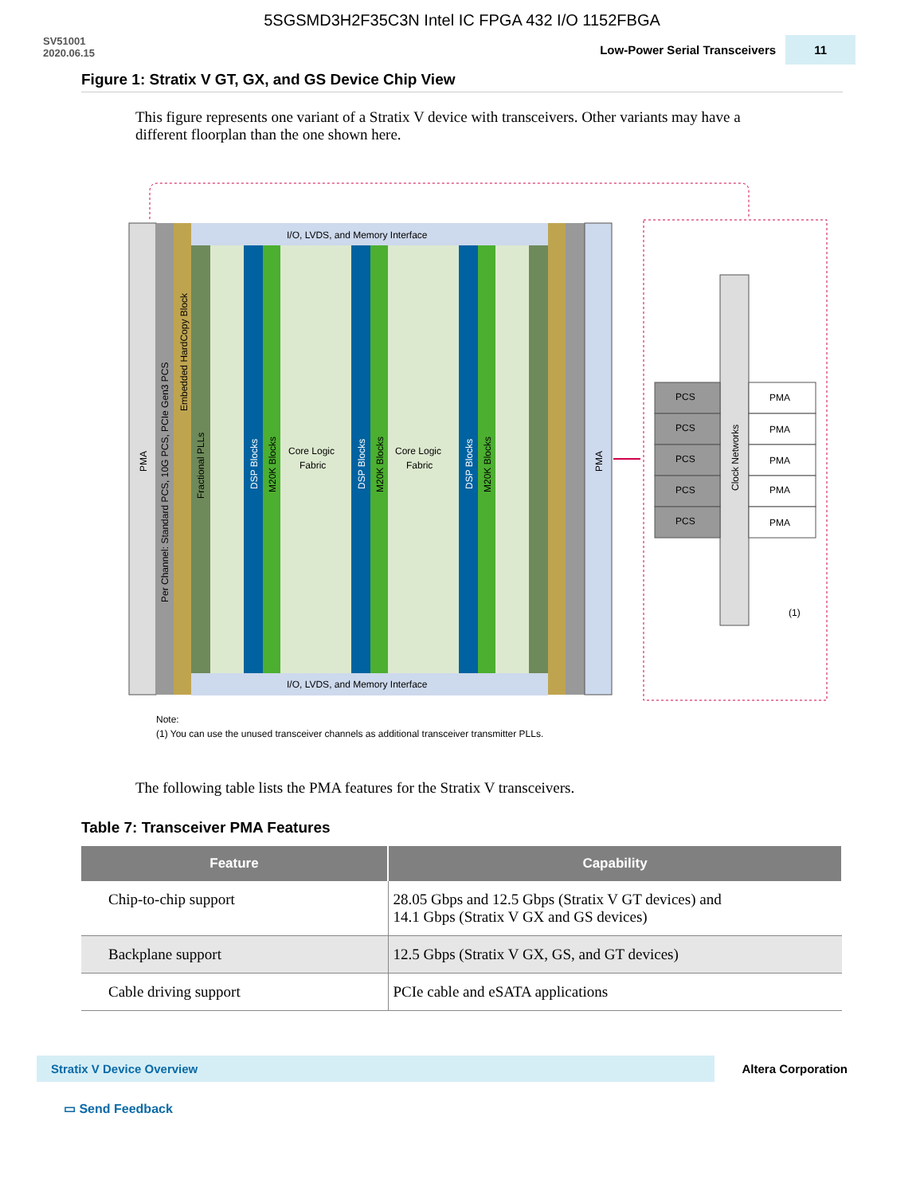5SGSMD3H2F35C3N Intel IC FPGA 432 I/O 1152FBGA
SV51001
2020.06.15
Low-Power Serial Transceivers 11
Figure 1: Stratix V GT, GX, and GS Device Chip View
This figure represents one variant of a Stratix V device with transceivers. Other variants may have a different floorplan than the one shown here.
I/O, LVDS, and Memory Interface
I/O, LVDS, and Memory Interface
Core Logic
Fabric
Core Logic
Fabric
PMA
Per Channel: Standard PCS, 10G PCS, PCIe Gen3 PCS
Embedded HardCopy Block
Fractional PLLs
DSP Blocks
M20K Blocks
DSP Blocks
M20K Blocks
DSP Blocks
M20K Blocks
PMA
Clock Networks
PCS
PCS
PCS
PCS
PCS
PMA
PMA
PMA
PMA
PMA
(1)
Note:
(1) You can use the unused transceiver channels as additional transceiver transmitter PLLs.
The following table lists the PMA features for the Stratix V transceivers.
Table 7: Transceiver PMA Features
| Feature | Capability |
| --- | --- |
| Chip-to-chip support | 28.05 Gbps and 12.5 Gbps (Stratix V GT devices) and 14.1 Gbps (Stratix V GX and GS devices) |
| Backplane support | 12.5 Gbps (Stratix V GX, GS, and GT devices) |
| Cable driving support | PCIe cable and eSATA applications |
Stratix V Device Overview
Altera Corporation
▭ Send Feedback